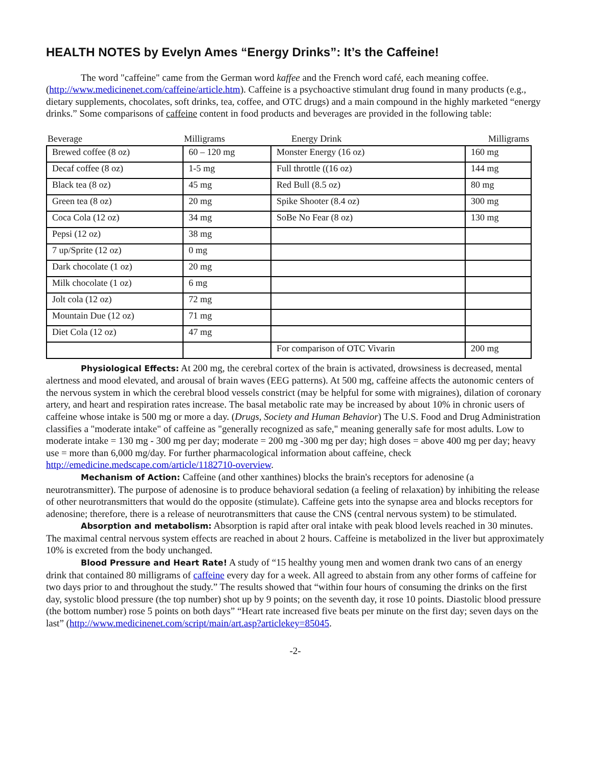HEALTH NOTES by Evelyn Ames “Energy Drinks”: It’s the Caffeine!
The word "caffeine" came from the German word kaffee and the French word café, each meaning coffee. (http://www.medicinenet.com/caffeine/article.htm). Caffeine is a psychoactive stimulant drug found in many products (e.g., dietary supplements, chocolates, soft drinks, tea, coffee, and OTC drugs) and a main compound in the highly marketed “energy drinks.” Some comparisons of caffeine content in food products and beverages are provided in the following table:
| Beverage | Milligrams | Energy Drink | Milligrams |
| --- | --- | --- | --- |
| Brewed coffee (8 oz) | 60 – 120 mg | Monster Energy (16 oz) | 160 mg |
| Decaf coffee (8 oz) | 1-5 mg | Full throttle ((16 oz) | 144 mg |
| Black tea (8 oz) | 45 mg | Red Bull (8.5 oz) | 80 mg |
| Green tea (8 oz) | 20 mg | Spike Shooter (8.4 oz) | 300 mg |
| Coca Cola (12 oz) | 34 mg | SoBe No Fear (8 oz) | 130 mg |
| Pepsi (12 oz) | 38 mg | | |
| 7 up/Sprite (12 oz) | 0 mg | | |
| Dark chocolate (1 oz) | 20 mg | | |
| Milk chocolate (1 oz) | 6 mg | | |
| Jolt cola (12 oz) | 72 mg | | |
| Mountain Due (12 oz) | 71 mg | | |
| Diet Cola (12 oz) | 47 mg | | |
| | | For comparison of OTC Vivarin | 200 mg |
Physiological Effects: At 200 mg, the cerebral cortex of the brain is activated, drowsiness is decreased, mental alertness and mood elevated, and arousal of brain waves (EEG patterns). At 500 mg, caffeine affects the autonomic centers of the nervous system in which the cerebral blood vessels constrict (may be helpful for some with migraines), dilation of coronary artery, and heart and respiration rates increase. The basal metabolic rate may be increased by about 10% in chronic users of caffeine whose intake is 500 mg or more a day. (Drugs, Society and Human Behavior) The U.S. Food and Drug Administration classifies a "moderate intake" of caffeine as "generally recognized as safe," meaning generally safe for most adults. Low to moderate intake = 130 mg - 300 mg per day; moderate = 200 mg -300 mg per day; high doses = above 400 mg per day; heavy use = more than 6,000 mg/day. For further pharmacological information about caffeine, check http://emedicine.medscape.com/article/1182710-overview.
Mechanism of Action: Caffeine (and other xanthines) blocks the brain's receptors for adenosine (a neurotransmitter). The purpose of adenosine is to produce behavioral sedation (a feeling of relaxation) by inhibiting the release of other neurotransmitters that would do the opposite (stimulate). Caffeine gets into the synapse area and blocks receptors for adenosine; therefore, there is a release of neurotransmitters that cause the CNS (central nervous system) to be stimulated.
Absorption and metabolism: Absorption is rapid after oral intake with peak blood levels reached in 30 minutes. The maximal central nervous system effects are reached in about 2 hours. Caffeine is metabolized in the liver but approximately 10% is excreted from the body unchanged.
Blood Pressure and Heart Rate! A study of “15 healthy young men and women drank two cans of an energy drink that contained 80 milligrams of caffeine every day for a week. All agreed to abstain from any other forms of caffeine for two days prior to and throughout the study.” The results showed that “within four hours of consuming the drinks on the first day, systolic blood pressure (the top number) shot up by 9 points; on the seventh day, it rose 10 points. Diastolic blood pressure (the bottom number) rose 5 points on both days” “Heart rate increased five beats per minute on the first day; seven days on the last” (http://www.medicinenet.com/script/main/art.asp?articlekey=85045.
-2-